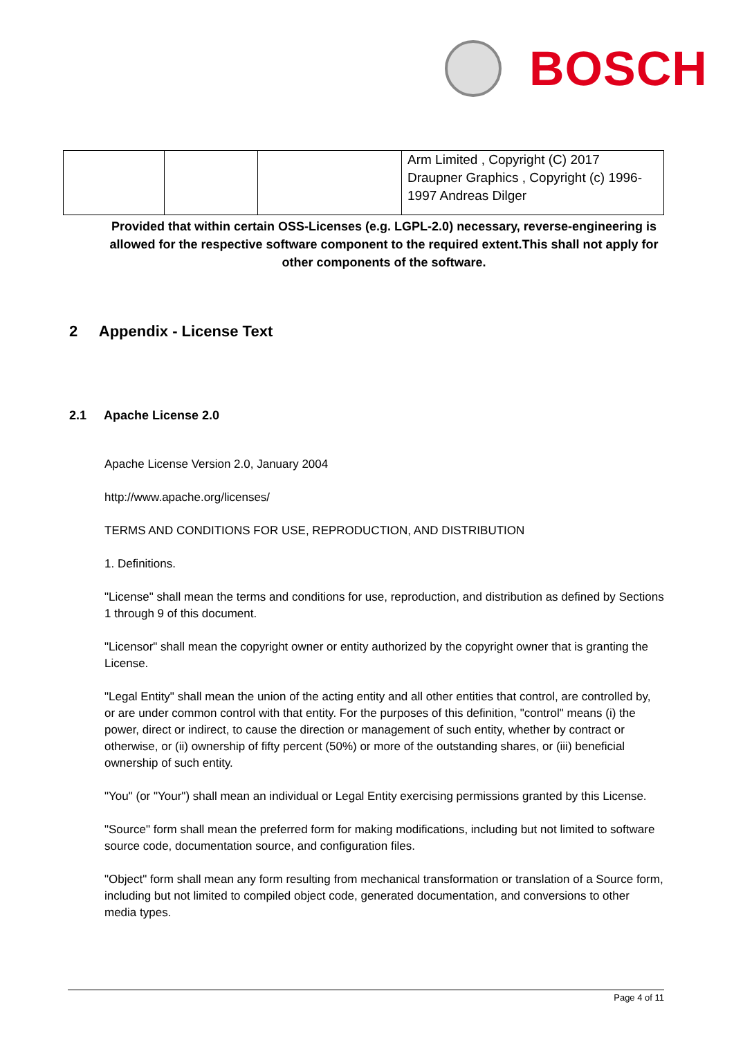BOSCH
| | | | Arm Limited , Copyright (C) 2017 Draupner Graphics , Copyright (c) 1996-1997 Andreas Dilger |
Provided that within certain OSS-Licenses (e.g. LGPL-2.0) necessary, reverse-engineering is allowed for the respective software component to the required extent.This shall not apply for other components of the software.
2 Appendix - License Text
2.1 Apache License 2.0
Apache License Version 2.0, January 2004
http://www.apache.org/licenses/
TERMS AND CONDITIONS FOR USE, REPRODUCTION, AND DISTRIBUTION
1. Definitions.
"License" shall mean the terms and conditions for use, reproduction, and distribution as defined by Sections 1 through 9 of this document.
"Licensor" shall mean the copyright owner or entity authorized by the copyright owner that is granting the License.
"Legal Entity" shall mean the union of the acting entity and all other entities that control, are controlled by, or are under common control with that entity. For the purposes of this definition, "control" means (i) the power, direct or indirect, to cause the direction or management of such entity, whether by contract or otherwise, or (ii) ownership of fifty percent (50%) or more of the outstanding shares, or (iii) beneficial ownership of such entity.
"You" (or "Your") shall mean an individual or Legal Entity exercising permissions granted by this License.
"Source" form shall mean the preferred form for making modifications, including but not limited to software source code, documentation source, and configuration files.
"Object" form shall mean any form resulting from mechanical transformation or translation of a Source form, including but not limited to compiled object code, generated documentation, and conversions to other media types.
Page 4 of 11